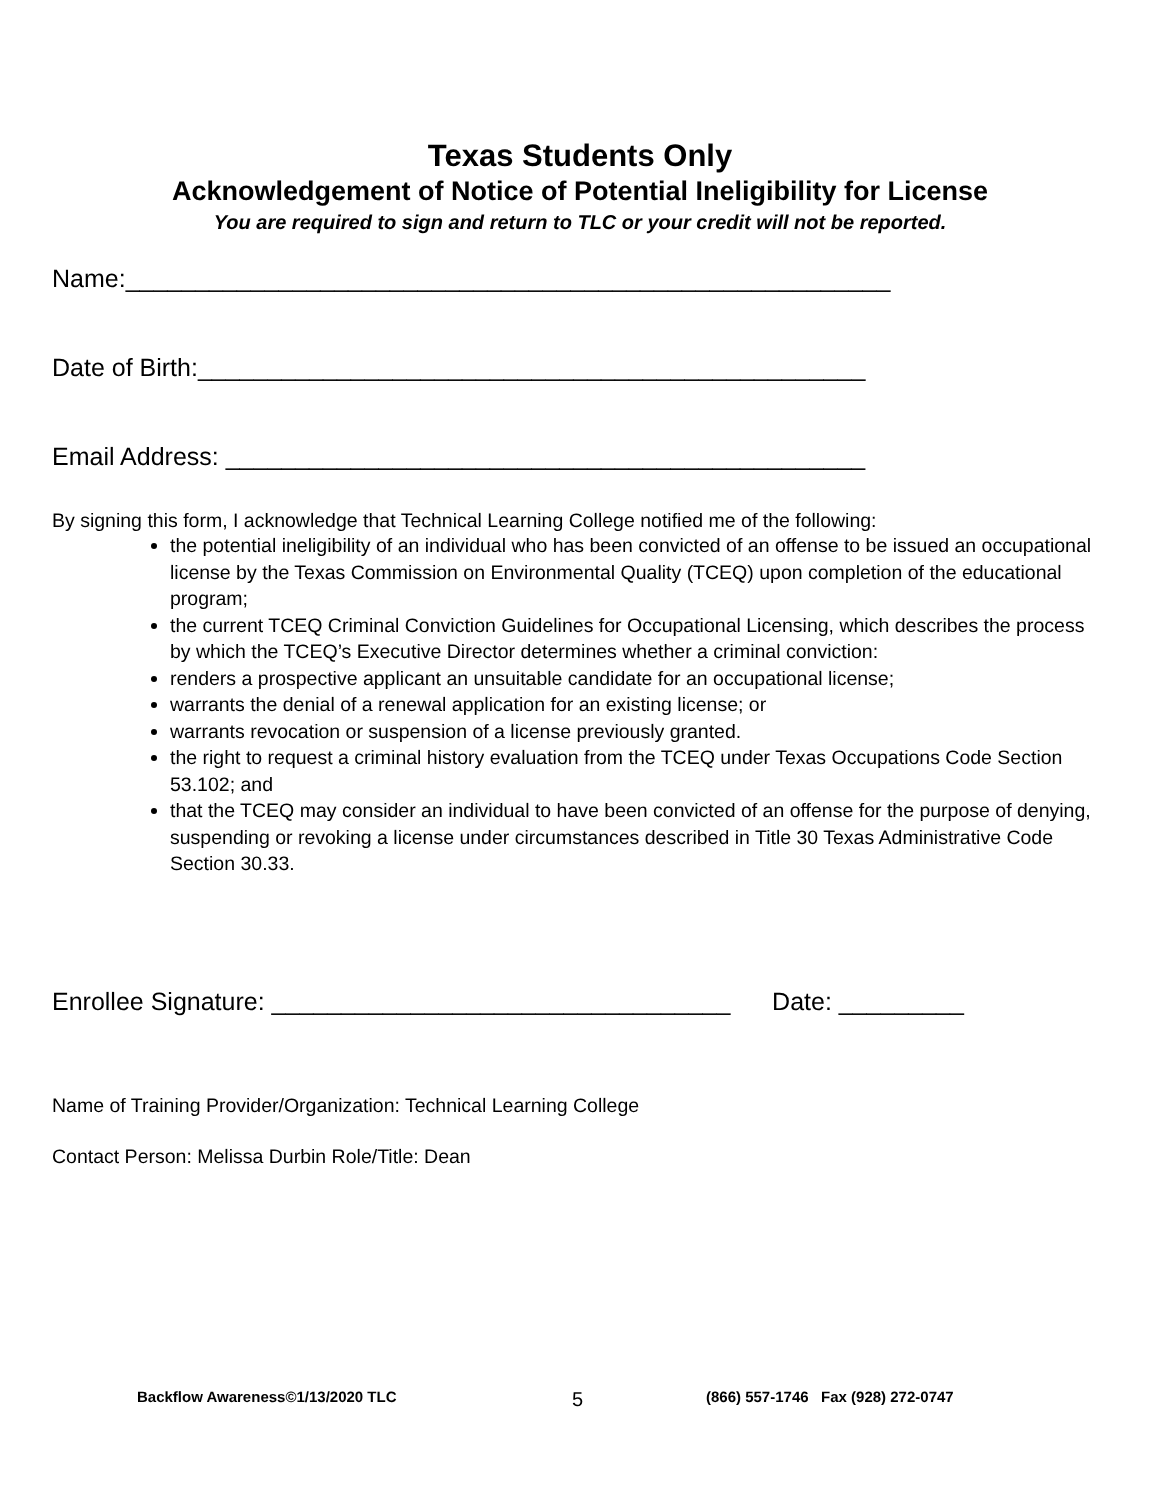Texas Students Only
Acknowledgement of Notice of Potential Ineligibility for License
You are required to sign and return to TLC or your credit will not be reported.
Name:_______________________________________________________
Date of Birth:________________________________________________
Email Address: ______________________________________________
By signing this form, I acknowledge that Technical Learning College notified me of the following:
the potential ineligibility of an individual who has been convicted of an offense to be issued an occupational license by the Texas Commission on Environmental Quality (TCEQ) upon completion of the educational program;
the current TCEQ Criminal Conviction Guidelines for Occupational Licensing, which describes the process by which the TCEQ’s Executive Director determines whether a criminal conviction:
renders a prospective applicant an unsuitable candidate for an occupational license;
warrants the denial of a renewal application for an existing license; or
warrants revocation or suspension of a license previously granted.
the right to request a criminal history evaluation from the TCEQ under Texas Occupations Code Section 53.102; and
that the TCEQ may consider an individual to have been convicted of an offense for the purpose of denying, suspending or revoking a license under circumstances described in Title 30 Texas Administrative Code Section 30.33.
Enrollee Signature: _________________________________ Date: _________
Name of Training Provider/Organization: Technical Learning College
Contact Person: Melissa Durbin Role/Title: Dean
Backflow Awareness©1/13/2020 TLC 5 (866) 557-1746 Fax (928) 272-0747